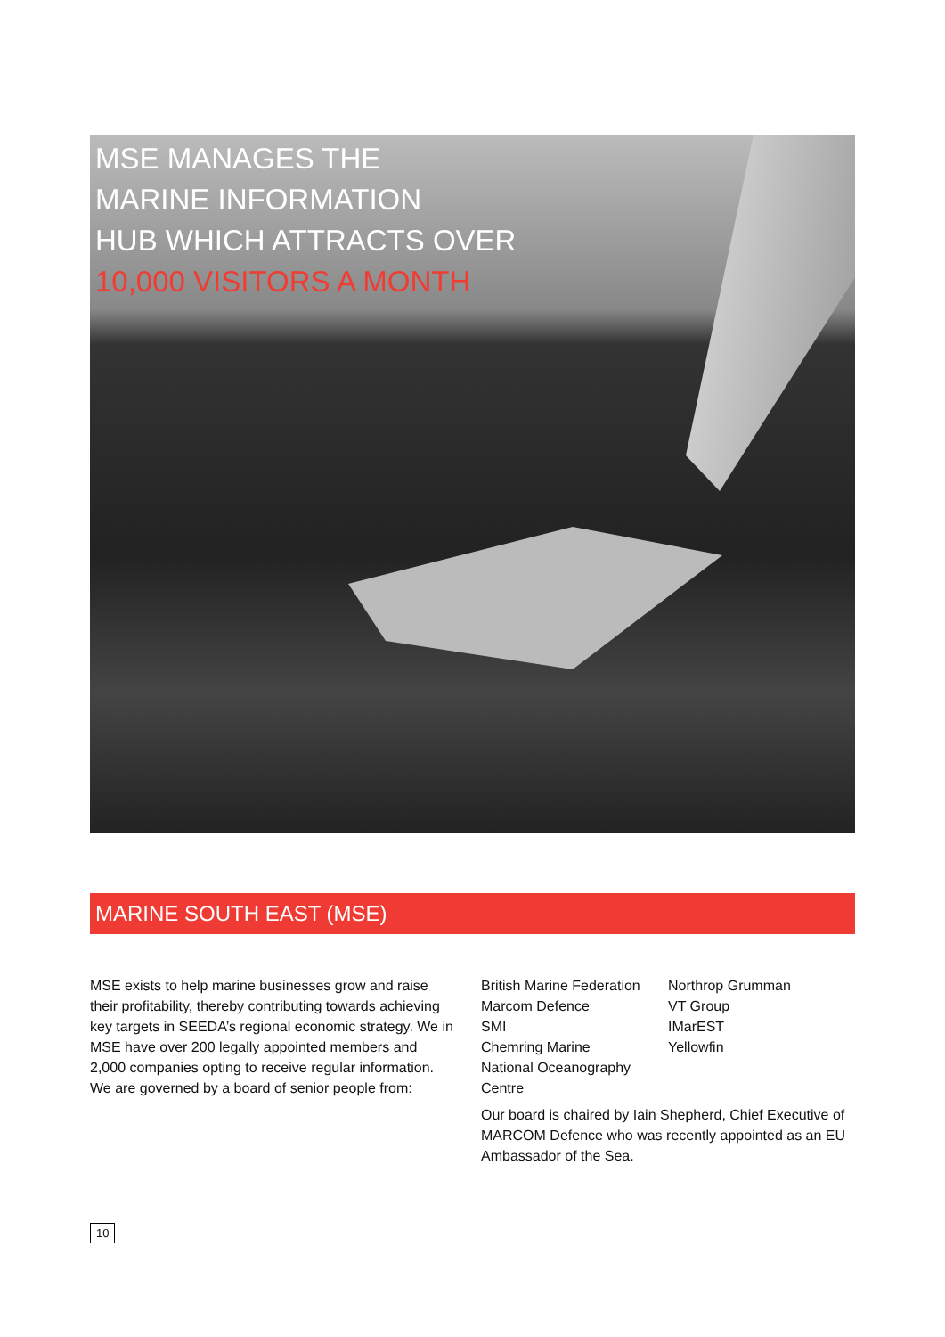MSE MANAGES THE
MARINE INFORMATION
HUB WHICH ATTRACTS OVER
10,000 VISITORS A MONTH
MARINE SOUTH EAST (MSE)
MSE exists to help marine businesses grow and raise their profitability, thereby contributing towards achieving key targets in SEEDA’s regional economic strategy. We in MSE have over 200 legally appointed members and 2,000 companies opting to receive regular information. We are governed by a board of senior people from:
British Marine Federation
Marcom Defence
SMI
Chemring Marine
National Oceanography Centre
Northrop Grumman
VT Group
IMarEST
Yellowfin
Our board is chaired by Iain Shepherd, Chief Executive of MARCOM Defence who was recently appointed as an EU Ambassador of the Sea.
10